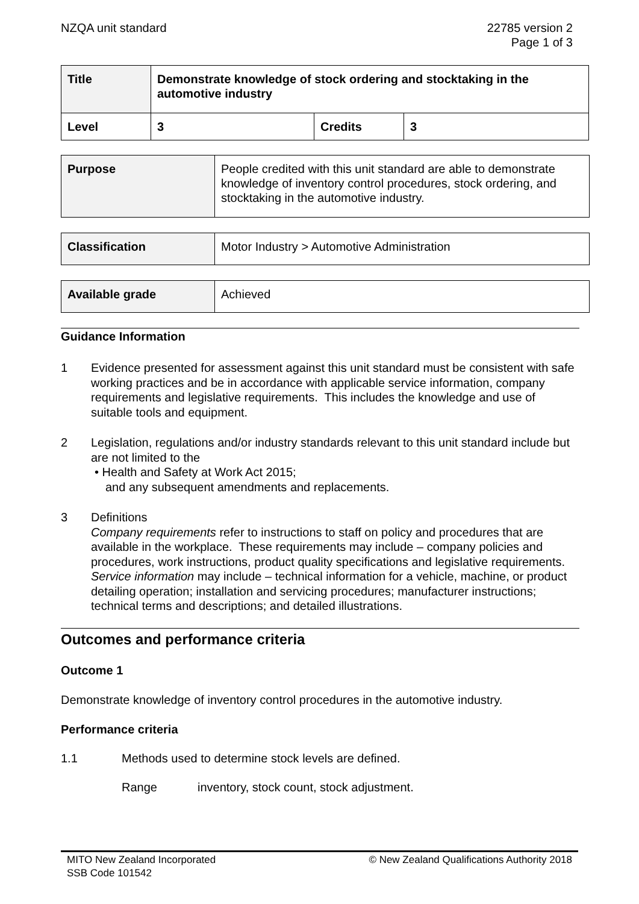NZQA unit standard 22785 version 2
Page 1 of 3
| Title | Demonstrate knowledge of stock ordering and stocktaking in the automotive industry | | |
| Level | 3 | Credits | 3 |
| Purpose | People credited with this unit standard are able to demonstrate knowledge of inventory control procedures, stock ordering, and stocktaking in the automotive industry. |
| Classification | Motor Industry > Automotive Administration |
| Available grade | Achieved |
Guidance Information
1 Evidence presented for assessment against this unit standard must be consistent with safe working practices and be in accordance with applicable service information, company requirements and legislative requirements. This includes the knowledge and use of suitable tools and equipment.
2 Legislation, regulations and/or industry standards relevant to this unit standard include but are not limited to the
• Health and Safety at Work Act 2015;
and any subsequent amendments and replacements.
3 Definitions
Company requirements refer to instructions to staff on policy and procedures that are available in the workplace. These requirements may include – company policies and procedures, work instructions, product quality specifications and legislative requirements.
Service information may include – technical information for a vehicle, machine, or product detailing operation; installation and servicing procedures; manufacturer instructions; technical terms and descriptions; and detailed illustrations.
Outcomes and performance criteria
Outcome 1
Demonstrate knowledge of inventory control procedures in the automotive industry.
Performance criteria
1.1 Methods used to determine stock levels are defined.
Range inventory, stock count, stock adjustment.
MITO New Zealand Incorporated
SSB Code 101542
© New Zealand Qualifications Authority 2018